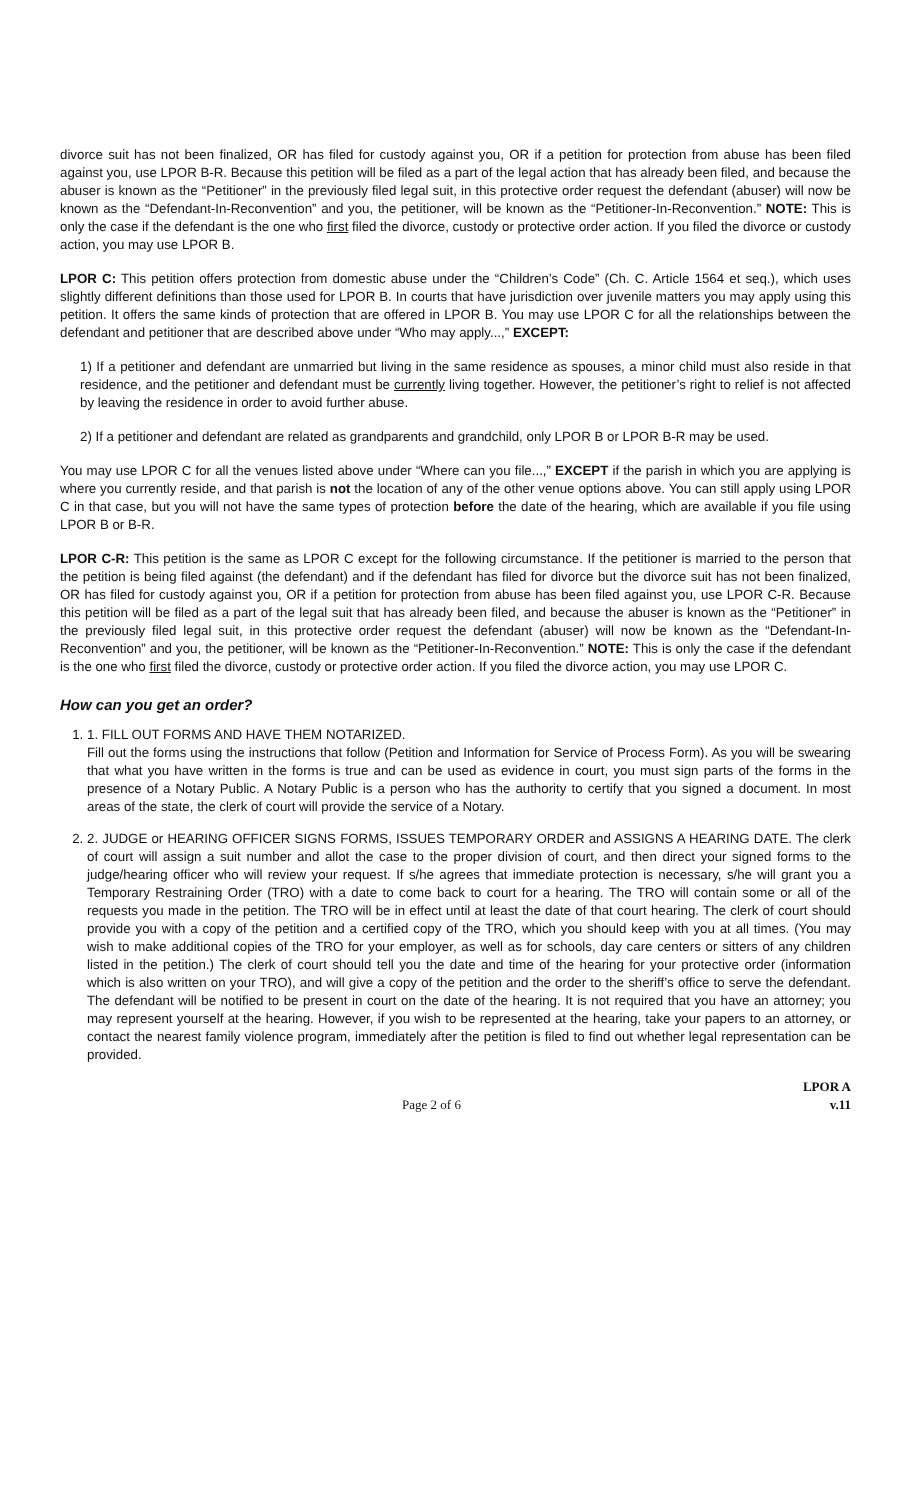divorce suit has not been finalized, OR has filed for custody against you, OR if a petition for protection from abuse has been filed against you, use LPOR B-R. Because this petition will be filed as a part of the legal action that has already been filed, and because the abuser is known as the “Petitioner” in the previously filed legal suit, in this protective order request the defendant (abuser) will now be known as the “Defendant-In-Reconvention” and you, the petitioner, will be known as the “Petitioner-In-Reconvention.” NOTE: This is only the case if the defendant is the one who first filed the divorce, custody or protective order action. If you filed the divorce or custody action, you may use LPOR B.
LPOR C: This petition offers protection from domestic abuse under the “Children’s Code” (Ch. C. Article 1564 et seq.), which uses slightly different definitions than those used for LPOR B. In courts that have jurisdiction over juvenile matters you may apply using this petition. It offers the same kinds of protection that are offered in LPOR B. You may use LPOR C for all the relationships between the defendant and petitioner that are described above under “Who may apply...,” EXCEPT:
1) If a petitioner and defendant are unmarried but living in the same residence as spouses, a minor child must also reside in that residence, and the petitioner and defendant must be currently living together. However, the petitioner’s right to relief is not affected by leaving the residence in order to avoid further abuse.
2) If a petitioner and defendant are related as grandparents and grandchild, only LPOR B or LPOR B-R may be used.
You may use LPOR C for all the venues listed above under “Where can you file...,” EXCEPT if the parish in which you are applying is where you currently reside, and that parish is not the location of any of the other venue options above. You can still apply using LPOR C in that case, but you will not have the same types of protection before the date of the hearing, which are available if you file using LPOR B or B-R.
LPOR C-R: This petition is the same as LPOR C except for the following circumstance. If the petitioner is married to the person that the petition is being filed against (the defendant) and if the defendant has filed for divorce but the divorce suit has not been finalized, OR has filed for custody against you, OR if a petition for protection from abuse has been filed against you, use LPOR C-R. Because this petition will be filed as a part of the legal suit that has already been filed, and because the abuser is known as the “Petitioner” in the previously filed legal suit, in this protective order request the defendant (abuser) will now be known as the “Defendant-In-Reconvention” and you, the petitioner, will be known as the “Petitioner-In-Reconvention.” NOTE: This is only the case if the defendant is the one who first filed the divorce, custody or protective order action. If you filed the divorce action, you may use LPOR C.
How can you get an order?
1. 1. FILL OUT FORMS AND HAVE THEM NOTARIZED.
Fill out the forms using the instructions that follow (Petition and Information for Service of Process Form). As you will be swearing that what you have written in the forms is true and can be used as evidence in court, you must sign parts of the forms in the presence of a Notary Public. A Notary Public is a person who has the authority to certify that you signed a document. In most areas of the state, the clerk of court will provide the service of a Notary.
2. 2. JUDGE or HEARING OFFICER SIGNS FORMS, ISSUES TEMPORARY ORDER and ASSIGNS A HEARING DATE. The clerk of court will assign a suit number and allot the case to the proper division of court, and then direct your signed forms to the judge/hearing officer who will review your request. If s/he agrees that immediate protection is necessary, s/he will grant you a Temporary Restraining Order (TRO) with a date to come back to court for a hearing. The TRO will contain some or all of the requests you made in the petition. The TRO will be in effect until at least the date of that court hearing. The clerk of court should provide you with a copy of the petition and a certified copy of the TRO, which you should keep with you at all times. (You may wish to make additional copies of the TRO for your employer, as well as for schools, day care centers or sitters of any children listed in the petition.) The clerk of court should tell you the date and time of the hearing for your protective order (information which is also written on your TRO), and will give a copy of the petition and the order to the sheriff’s office to serve the defendant. The defendant will be notified to be present in court on the date of the hearing. It is not required that you have an attorney; you may represent yourself at the hearing. However, if you wish to be represented at the hearing, take your papers to an attorney, or contact the nearest family violence program, immediately after the petition is filed to find out whether legal representation can be provided.
Page 2 of 6
LPOR A
v.11